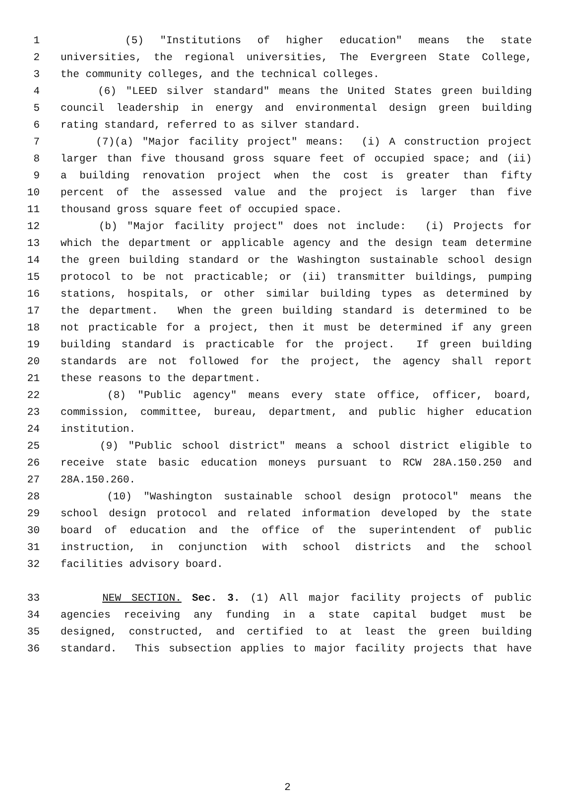1 (5) "Institutions of higher education" means the state
2 universities, the regional universities, The Evergreen State College,
3 the community colleges, and the technical colleges.
4 (6) "LEED silver standard" means the United States green building
5 council leadership in energy and environmental design green building
6 rating standard, referred to as silver standard.
7 (7)(a) "Major facility project" means: (i) A construction project
8 larger than five thousand gross square feet of occupied space; and (ii)
9 a building renovation project when the cost is greater than fifty
10 percent of the assessed value and the project is larger than five
11 thousand gross square feet of occupied space.
12 (b) "Major facility project" does not include: (i) Projects for
13 which the department or applicable agency and the design team determine
14 the green building standard or the Washington sustainable school design
15 protocol to be not practicable; or (ii) transmitter buildings, pumping
16 stations, hospitals, or other similar building types as determined by
17 the department. When the green building standard is determined to be
18 not practicable for a project, then it must be determined if any green
19 building standard is practicable for the project. If green building
20 standards are not followed for the project, the agency shall report
21 these reasons to the department.
22 (8) "Public agency" means every state office, officer, board,
23 commission, committee, bureau, department, and public higher education
24 institution.
25 (9) "Public school district" means a school district eligible to
26 receive state basic education moneys pursuant to RCW 28A.150.250 and
27 28A.150.260.
28 (10) "Washington sustainable school design protocol" means the
29 school design protocol and related information developed by the state
30 board of education and the office of the superintendent of public
31 instruction, in conjunction with school districts and the school
32 facilities advisory board.
33 NEW SECTION. Sec. 3. (1) All major facility projects of public
34 agencies receiving any funding in a state capital budget must be
35 designed, constructed, and certified to at least the green building
36 standard. This subsection applies to major facility projects that have
2